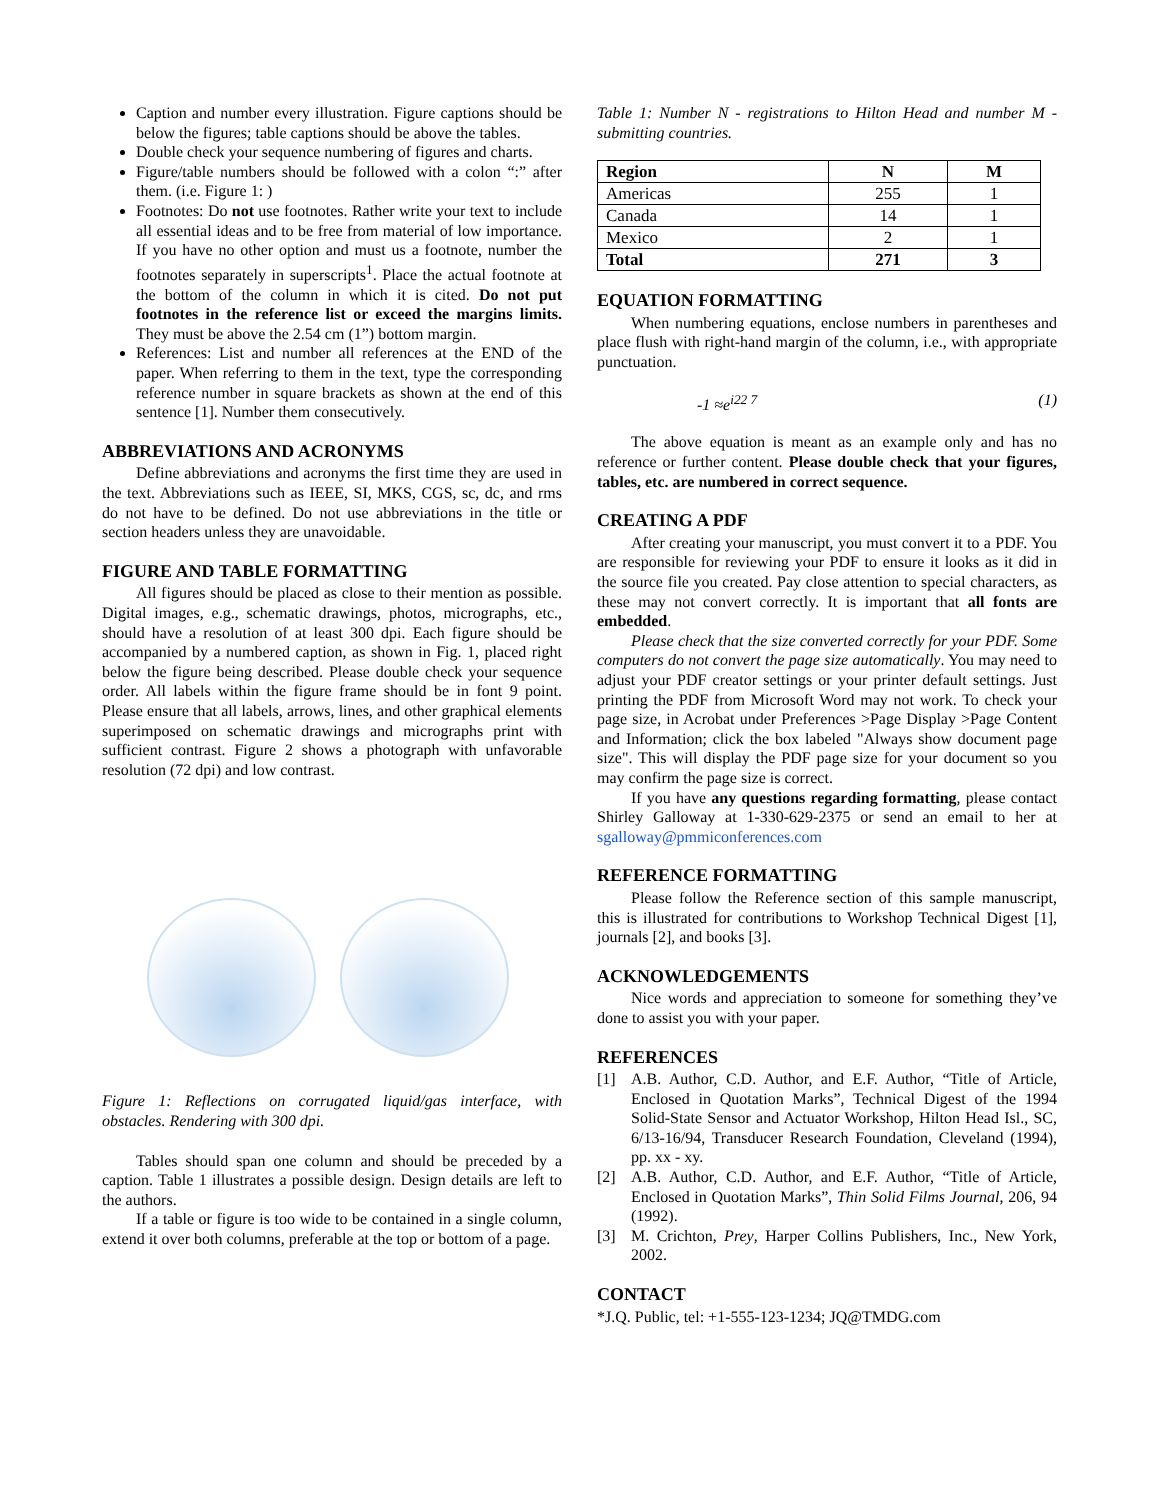Caption and number every illustration. Figure captions should be below the figures; table captions should be above the tables.
Double check your sequence numbering of figures and charts.
Figure/table numbers should be followed with a colon “:” after them. (i.e. Figure 1: )
Footnotes: Do not use footnotes. Rather write your text to include all essential ideas and to be free from material of low importance. If you have no other option and must us a footnote, number the footnotes separately in superscripts<sup>1</sup>. Place the actual footnote at the bottom of the column in which it is cited. Do not put footnotes in the reference list or exceed the margins limits. They must be above the 2.54 cm (1”) bottom margin.
References: List and number all references at the END of the paper. When referring to them in the text, type the corresponding reference number in square brackets as shown at the end of this sentence [1]. Number them consecutively.
ABBREVIATIONS AND ACRONYMS
Define abbreviations and acronyms the first time they are used in the text. Abbreviations such as IEEE, SI, MKS, CGS, sc, dc, and rms do not have to be defined. Do not use abbreviations in the title or section headers unless they are unavoidable.
FIGURE AND TABLE FORMATTING
All figures should be placed as close to their mention as possible. Digital images, e.g., schematic drawings, photos, micrographs, etc., should have a resolution of at least 300 dpi. Each figure should be accompanied by a numbered caption, as shown in Fig. 1, placed right below the figure being described. Please double check your sequence order. All labels within the figure frame should be in font 9 point. Please ensure that all labels, arrows, lines, and other graphical elements superimposed on schematic drawings and micrographs print with sufficient contrast. Figure 2 shows a photograph with unfavorable resolution (72 dpi) and low contrast.
Figure 1: Reflections on corrugated liquid/gas interface, with obstacles. Rendering with 300 dpi.
Tables should span one column and should be preceded by a caption. Table 1 illustrates a possible design. Design details are left to the authors.
If a table or figure is too wide to be contained in a single column, extend it over both columns, preferable at the top or bottom of a page.
Table 1: Number N - registrations to Hilton Head and number M - submitting countries.
| Region | N | M |
| --- | --- | --- |
| Americas | 255 | 1 |
| Canada | 14 | 1 |
| Mexico | 2 | 1 |
| Total | 271 | 3 |
EQUATION FORMATTING
When numbering equations, enclose numbers in parentheses and place flush with right-hand margin of the column, i.e., with appropriate punctuation.
-1 ≈e<sup>i22 7</sup> (1)
The above equation is meant as an example only and has no reference or further content. Please double check that your figures, tables, etc. are numbered in correct sequence.
CREATING A PDF
After creating your manuscript, you must convert it to a PDF. You are responsible for reviewing your PDF to ensure it looks as it did in the source file you created. Pay close attention to special characters, as these may not convert correctly. It is important that all fonts are embedded.
Please check that the size converted correctly for your PDF. Some computers do not convert the page size automatically. You may need to adjust your PDF creator settings or your printer default settings. Just printing the PDF from Microsoft Word may not work. To check your page size, in Acrobat under Preferences >Page Display >Page Content and Information; click the box labeled "Always show document page size". This will display the PDF page size for your document so you may confirm the page size is correct.
If you have any questions regarding formatting, please contact Shirley Galloway at 1-330-629-2375 or send an email to her at sgalloway@pmmiconferences.com
REFERENCE FORMATTING
Please follow the Reference section of this sample manuscript, this is illustrated for contributions to Workshop Technical Digest [1], journals [2], and books [3].
ACKNOWLEDGEMENTS
Nice words and appreciation to someone for something they’ve done to assist you with your paper.
REFERENCES
[1] A.B. Author, C.D. Author, and E.F. Author, “Title of Article, Enclosed in Quotation Marks”, Technical Digest of the 1994 Solid-State Sensor and Actuator Workshop, Hilton Head Isl., SC, 6/13-16/94, Transducer Research Foundation, Cleveland (1994), pp. xx - xy.
[2] A.B. Author, C.D. Author, and E.F. Author, “Title of Article, Enclosed in Quotation Marks”, Thin Solid Films Journal, 206, 94 (1992).
[3] M. Crichton, Prey, Harper Collins Publishers, Inc., New York, 2002.
CONTACT
*J.Q. Public, tel: +1-555-123-1234; JQ@TMDG.com